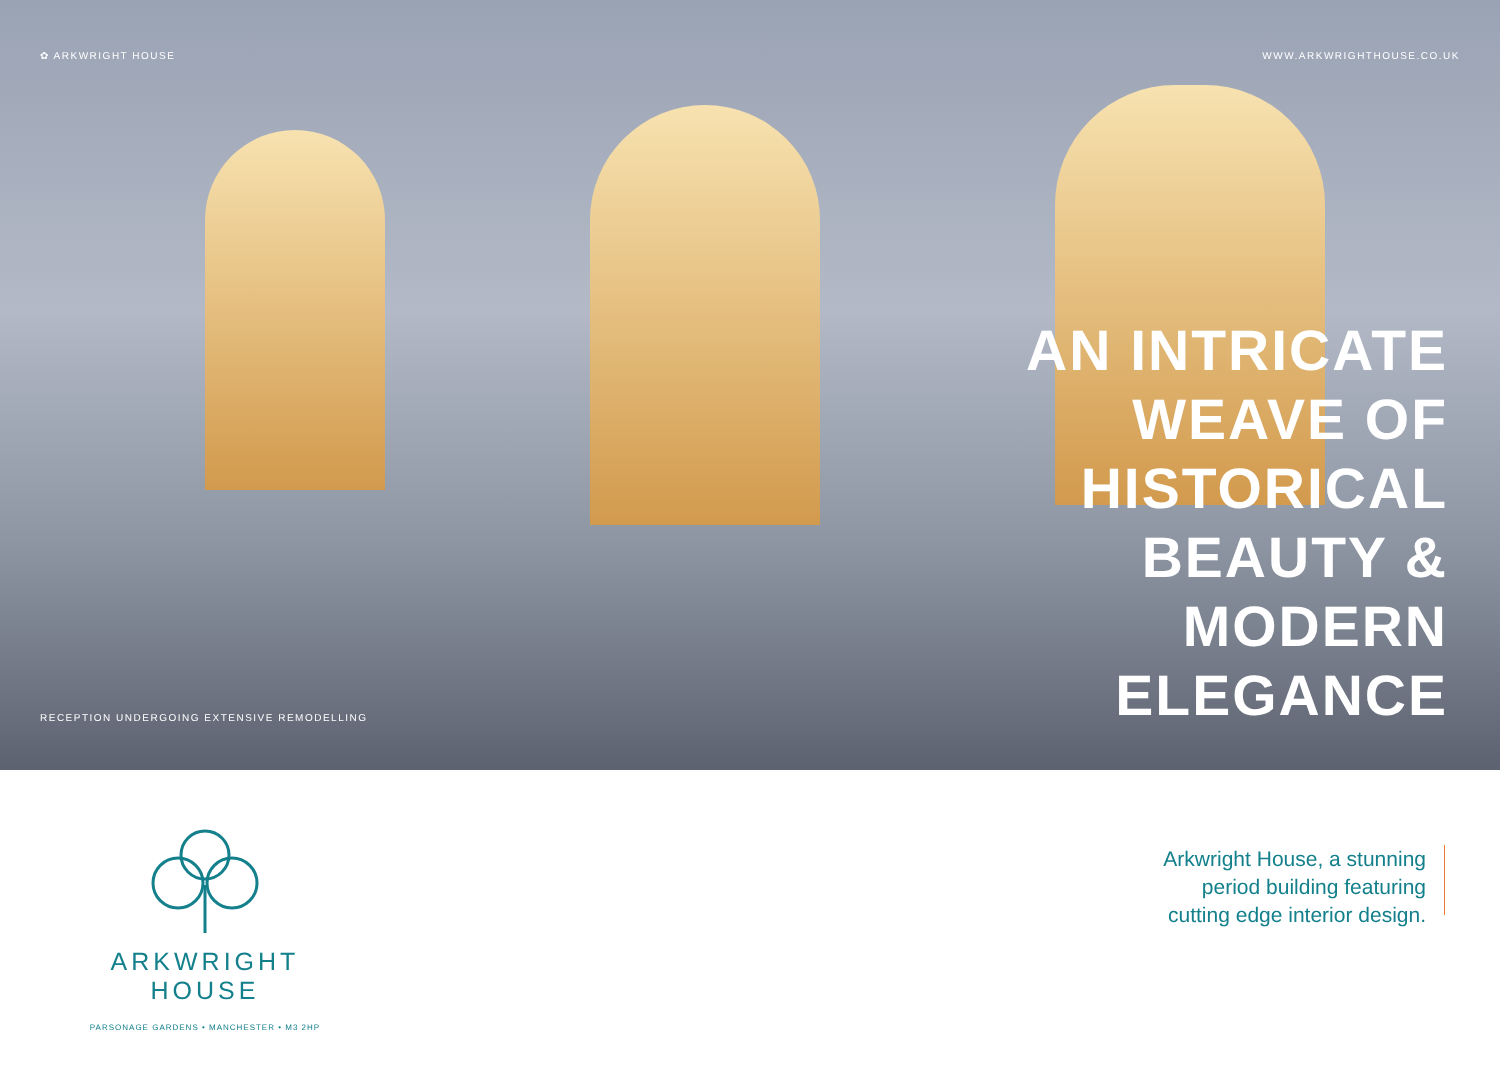✿ ARKWRIGHT HOUSE WWW.ARKWRIGHTHOUSE.CO.UK
AN INTRICATE
WEAVE OF
HISTORICAL
BEAUTY &
MODERN
ELEGANCE
RECEPTION UNDERGOING EXTENSIVE REMODELLING
ARKWRIGHT HOUSE
PARSONAGE GARDENS • MANCHESTER • M3 2HP
Arkwright House, a stunning
period building featuring
cutting edge interior design.